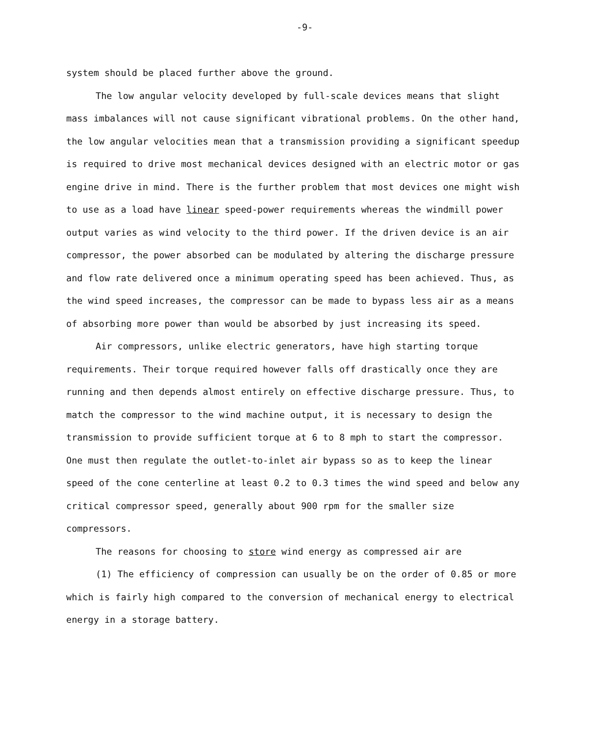-9-
system should be placed further above the ground.
The low angular velocity developed by full-scale devices means that slight mass imbalances will not cause significant vibrational problems. On the other hand, the low angular velocities mean that a transmission providing a significant speedup is required to drive most mechanical devices designed with an electric motor or gas engine drive in mind. There is the further problem that most devices one might wish to use as a load have linear speed-power requirements whereas the windmill power output varies as wind velocity to the third power. If the driven device is an air compressor, the power absorbed can be modulated by altering the discharge pressure and flow rate delivered once a minimum operating speed has been achieved. Thus, as the wind speed increases, the compressor can be made to bypass less air as a means of absorbing more power than would be absorbed by just increasing its speed.
Air compressors, unlike electric generators, have high starting torque requirements. Their torque required however falls off drastically once they are running and then depends almost entirely on effective discharge pressure. Thus, to match the compressor to the wind machine output, it is necessary to design the transmission to provide sufficient torque at 6 to 8 mph to start the compressor. One must then regulate the outlet-to-inlet air bypass so as to keep the linear speed of the cone centerline at least 0.2 to 0.3 times the wind speed and below any critical compressor speed, generally about 900 rpm for the smaller size compressors.
The reasons for choosing to store wind energy as compressed air are
(1) The efficiency of compression can usually be on the order of 0.85 or more which is fairly high compared to the conversion of mechanical energy to electrical energy in a storage battery.